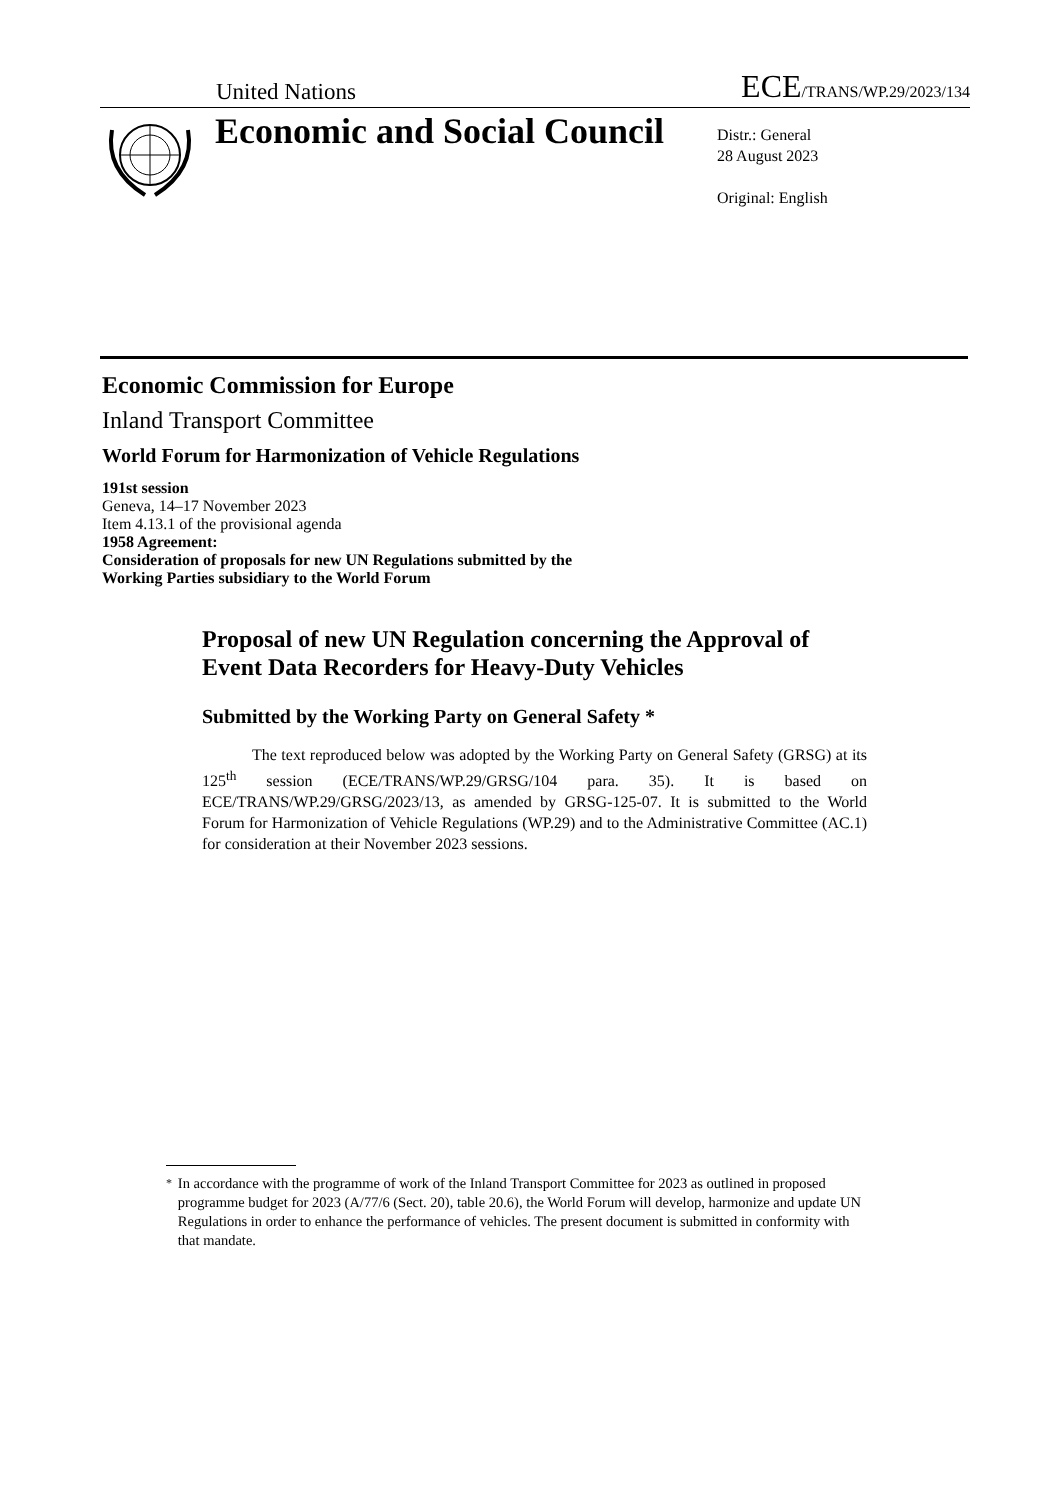United Nations
ECE/TRANS/WP.29/2023/134
Economic and Social Council
Distr.: General
28 August 2023
Original: English
Economic Commission for Europe
Inland Transport Committee
World Forum for Harmonization of Vehicle Regulations
191st session
Geneva, 14–17 November 2023
Item 4.13.1 of the provisional agenda
1958 Agreement:
Consideration of proposals for new UN Regulations submitted by the
Working Parties subsidiary to the World Forum
Proposal of new UN Regulation concerning the Approval of Event Data Recorders for Heavy-Duty Vehicles
Submitted by the Working Party on General Safety *
The text reproduced below was adopted by the Working Party on General Safety (GRSG) at its 125<sup>th</sup> session (ECE/TRANS/WP.29/GRSG/104 para. 35). It is based on ECE/TRANS/WP.29/GRSG/2023/13, as amended by GRSG-125-07. It is submitted to the World Forum for Harmonization of Vehicle Regulations (WP.29) and to the Administrative Committee (AC.1) for consideration at their November 2023 sessions.
<sup>*</sup> In accordance with the programme of work of the Inland Transport Committee for 2023 as outlined in proposed programme budget for 2023 (A/77/6 (Sect. 20), table 20.6), the World Forum will develop, harmonize and update UN Regulations in order to enhance the performance of vehicles. The present document is submitted in conformity with that mandate.